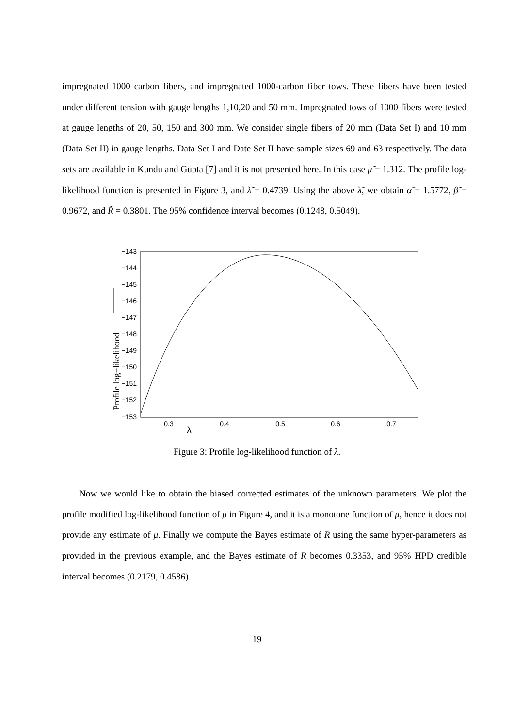impregnated 1000 carbon fibers, and impregnated 1000-carbon fiber tows. These fibers have been tested under different tension with gauge lengths 1,10,20 and 50 mm. Impregnated tows of 1000 fibers were tested at gauge lengths of 20, 50, 150 and 300 mm. We consider single fibers of 20 mm (Data Set I) and 10 mm (Data Set II) in gauge lengths. Data Set I and Date Set II have sample sizes 69 and 63 respectively. The data sets are available in Kundu and Gupta [7] and it is not presented here. In this case μ̃ = 1.312. The profile log-likelihood function is presented in Figure 3, and λ̃ = 0.4739. Using the above λ̃, we obtain α̃ = 1.5772, β̃ = 0.9672, and R̃ = 0.3801. The 95% confidence interval becomes (0.1248, 0.5049).
−143
−144
−145
−146
−147
−148
−149
−150
−151
−152
−153
0.3
0.4
0.5
0.6
0.7
λ
Profile log−likelihood
Figure 3: Profile log-likelihood function of λ.
Now we would like to obtain the biased corrected estimates of the unknown parameters. We plot the profile modified log-likelihood function of μ in Figure 4, and it is a monotone function of μ, hence it does not provide any estimate of μ. Finally we compute the Bayes estimate of R using the same hyper-parameters as provided in the previous example, and the Bayes estimate of R becomes 0.3353, and 95% HPD credible interval becomes (0.2179, 0.4586).
19